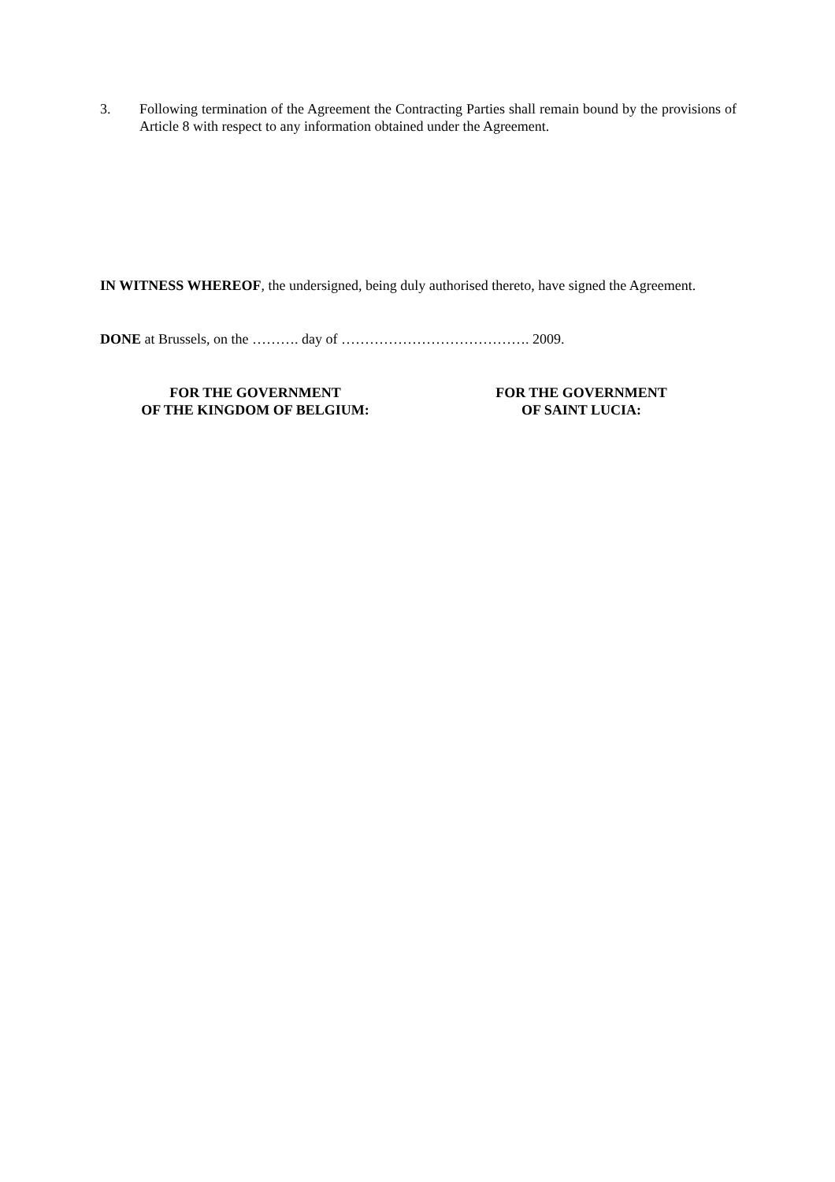3. Following termination of the Agreement the Contracting Parties shall remain bound by the provisions of Article 8 with respect to any information obtained under the Agreement.
IN WITNESS WHEREOF, the undersigned, being duly authorised thereto, have signed the Agreement.
DONE at Brussels, on the ………. day of …………………………………. 2009.
FOR THE GOVERNMENT
OF THE KINGDOM OF BELGIUM:
FOR THE GOVERNMENT
OF SAINT LUCIA: